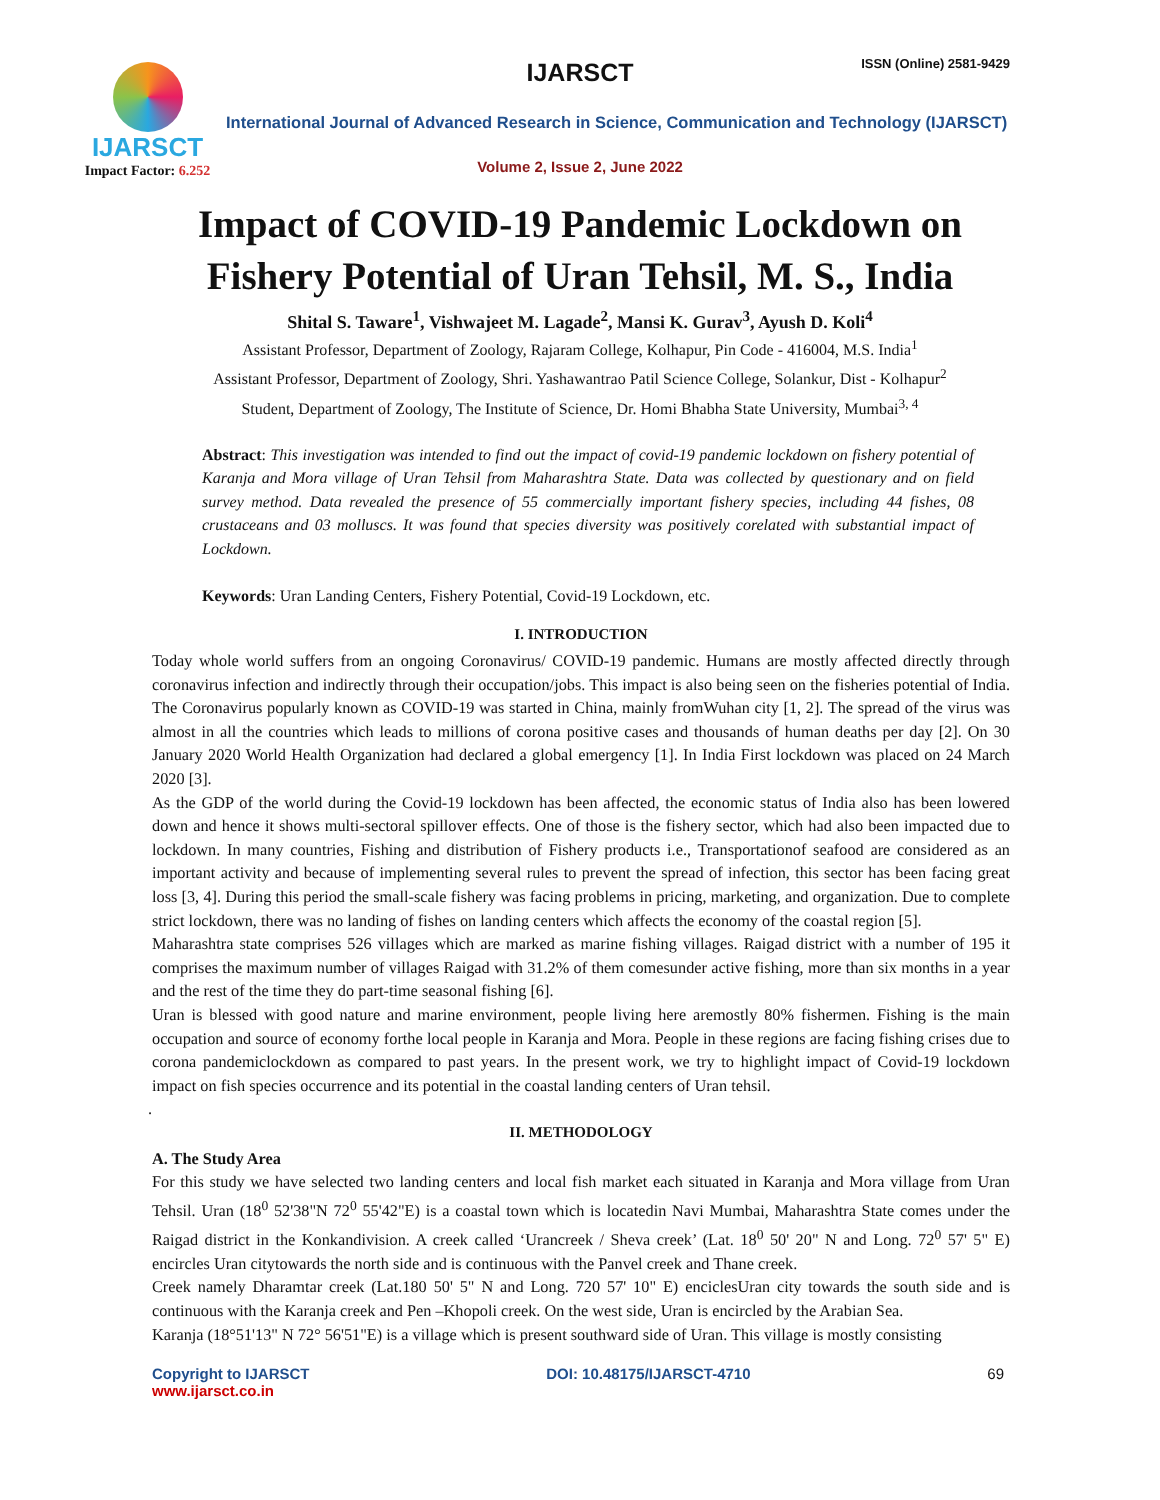IJARSCT
Impact Factor: 6.252
IJARSCT ISSN (Online) 2581-9429
International Journal of Advanced Research in Science, Communication and Technology (IJARSCT)
Volume 2, Issue 2, June 2022
Impact of COVID-19 Pandemic Lockdown on
Fishery Potential of Uran Tehsil, M. S., India
Shital S. Taware<sup>1</sup>, Vishwajeet M. Lagade<sup>2</sup>, Mansi K. Gurav<sup>3</sup>, Ayush D. Koli<sup>4</sup>
Assistant Professor, Department of Zoology, Rajaram College, Kolhapur, Pin Code - 416004, M.S. India<sup>1</sup>
Assistant Professor, Department of Zoology, Shri. Yashawantrao Patil Science College, Solankur, Dist - Kolhapur<sup>2</sup>
Student, Department of Zoology, The Institute of Science, Dr. Homi Bhabha State University, Mumbai<sup>3, 4</sup>
Abstract: This investigation was intended to find out the impact of covid-19 pandemic lockdown on fishery potential of Karanja and Mora village of Uran Tehsil from Maharashtra State. Data was collected by questionary and on field survey method. Data revealed the presence of 55 commercially important fishery species, including 44 fishes, 08 crustaceans and 03 molluscs. It was found that species diversity was positively corelated with substantial impact of Lockdown.
Keywords: Uran Landing Centers, Fishery Potential, Covid-19 Lockdown, etc.
I. INTRODUCTION
Today whole world suffers from an ongoing Coronavirus/ COVID-19 pandemic. Humans are mostly affected directly through coronavirus infection and indirectly through their occupation/jobs. This impact is also being seen on the fisheries potential of India. The Coronavirus popularly known as COVID-19 was started in China, mainly fromWuhan city [1, 2]. The spread of the virus was almost in all the countries which leads to millions of corona positive cases and thousands of human deaths per day [2]. On 30 January 2020 World Health Organization had declared a global emergency [1]. In India First lockdown was placed on 24 March 2020 [3].
As the GDP of the world during the Covid-19 lockdown has been affected, the economic status of India also has been lowered down and hence it shows multi-sectoral spillover effects. One of those is the fishery sector, which had also been impacted due to lockdown. In many countries, Fishing and distribution of Fishery products i.e., Transportationof seafood are considered as an important activity and because of implementing several rules to prevent the spread of infection, this sector has been facing great loss [3, 4]. During this period the small-scale fishery was facing problems in pricing, marketing, and organization. Due to complete strict lockdown, there was no landing of fishes on landing centers which affects the economy of the coastal region [5].
Maharashtra state comprises 526 villages which are marked as marine fishing villages. Raigad district with a number of 195 it comprises the maximum number of villages Raigad with 31.2% of them comesunder active fishing, more than six months in a year and the rest of the time they do part-time seasonal fishing [6].
Uran is blessed with good nature and marine environment, people living here aremostly 80% fishermen. Fishing is the main occupation and source of economy forthe local people in Karanja and Mora. People in these regions are facing fishing crises due to corona pandemiclockdown as compared to past years. In the present work, we try to highlight impact of Covid-19 lockdown impact on fish species occurrence and its potential in the coastal landing centers of Uran tehsil.
.
II. METHODOLOGY
A. The Study Area
For this study we have selected two landing centers and local fish market each situated in Karanja and Mora village from Uran Tehsil. Uran (18<sup>0</sup> 52'38"N 72<sup>0</sup> 55'42"E) is a coastal town which is locatedin Navi Mumbai, Maharashtra State comes under the Raigad district in the Konkandivision. A creek called ‘Urancreek / Sheva creek’ (Lat. 18<sup>0</sup> 50' 20" N and Long. 72<sup>0</sup> 57' 5" E) encircles Uran citytowards the north side and is continuous with the Panvel creek and Thane creek.
Creek namely Dharamtar creek (Lat.180 50' 5" N and Long. 720 57' 10" E) enciclesUran city towards the south side and is continuous with the Karanja creek and Pen –Khopoli creek. On the west side, Uran is encircled by the Arabian Sea.
Karanja (18°51'13" N 72° 56'51"E) is a village which is present southward side of Uran. This village is mostly consisting
Copyright to IJARSCT
www.ijarsct.co.in
DOI: 10.48175/IJARSCT-4710 69